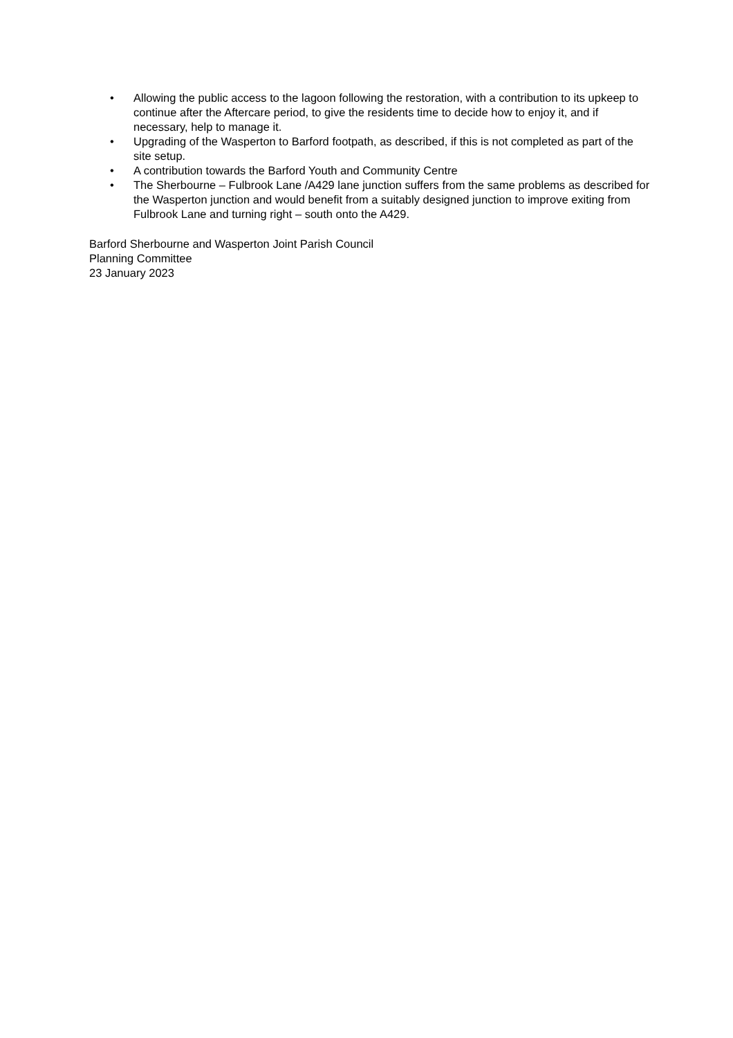• Allowing the public access to the lagoon following the restoration, with a contribution to its upkeep to continue after the Aftercare period, to give the residents time to decide how to enjoy it, and if necessary, help to manage it.
• Upgrading of the Wasperton to Barford footpath, as described, if this is not completed as part of the site setup.
• A contribution towards the Barford Youth and Community Centre
• The Sherbourne – Fulbrook Lane /A429 lane junction suffers from the same problems as described for the Wasperton junction and would benefit from a suitably designed junction to improve exiting from Fulbrook Lane and turning right – south onto the A429.
Barford Sherbourne and Wasperton Joint Parish Council
Planning Committee
23 January 2023